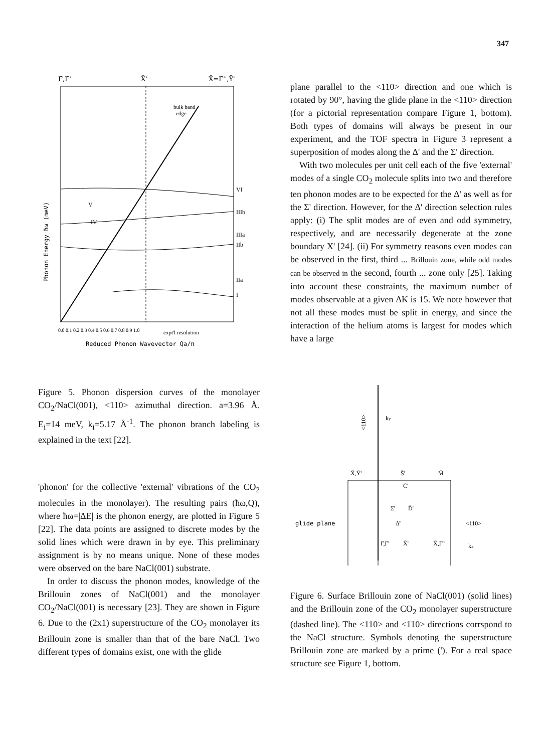347
Γ̄,Γ̄'
X̄'
X̄=Γ̄'',Ȳ'
bulk band
edge
VI
IIIb
IIIa
IIb
IIa
I
V
IV
expt'l resolution
0.0 0.1 0.2 0.3 0.4 0.5 0.6 0.7 0.8 0.9 1.0
Reduced Phonon Wavevector Qa/π
Phonon Energy ħω (meV)
Figure 5. Phonon dispersion curves of the monolayer CO<sub>2</sub>/NaCl(001), <110> azimuthal direction. a=3.96 Å. E<sub>i</sub>=14 meV, k<sub>i</sub>=5.17 Å<sup>-1</sup>. The phonon branch labeling is explained in the text [22].
'phonon' for the collective 'external' vibrations of the CO<sub>2</sub> molecules in the monolayer). The resulting pairs (ħω,Q), where ħω=|ΔE| is the phonon energy, are plotted in Figure 5 [22]. The data points are assigned to discrete modes by the solid lines which were drawn in by eye. This preliminary assignment is by no means unique. None of these modes were observed on the bare NaCl(001) substrate.
In order to discuss the phonon modes, knowledge of the Brillouin zones of NaCl(001) and the monolayer CO<sub>2</sub>/NaCl(001) is necessary [23]. They are shown in Figure 6. Due to the (2x1) superstructure of the CO<sub>2</sub> monolayer its Brillouin zone is smaller than that of the bare NaCl. Two different types of domains exist, one with the glide
plane parallel to the <110> direction and one which is rotated by 90°, having the glide plane in the <110> direction (for a pictorial representation compare Figure 1, bottom). Both types of domains will always be present in our experiment, and the TOF spectra in Figure 3 represent a superposition of modes along the Δ' and the Σ' direction.
With two molecules per unit cell each of the five 'external' modes of a single CO<sub>2</sub> molecule splits into two and therefore ten phonon modes are to be expected for the Δ' as well as for the Σ' direction. However, for the Δ' direction selection rules apply: (i) The split modes are of even and odd symmetry, respectively, and are necessarily degenerate at the zone boundary X' [24]. (ii) For symmetry reasons even modes can be observed in the first, third ... Brillouin zone, while odd modes can be observed in the second, fourth ... zone only [25]. Taking into account these constraints, the maximum number of modes observable at a given ΔK is 15. We note however that not all these modes must be split in energy, and since the interaction of the helium atoms is largest for modes which have a large
<110>
ky
X̄,Ȳ'
S̄'
M̄
glide plane
<110>
Γ̄,Γ̄'
X̄'
X̄,Γ̄''
kx
Σ̄'
D̄'
Δ̄'
C̄'
Figure 6. Surface Brillouin zone of NaCl(001) (solid lines) and the Brillouin zone of the CO<sub>2</sub> monolayer superstructure (dashed line). The <110> and <1̄10> directions corrspond to the NaCl structure. Symbols denoting the superstructure Brillouin zone are marked by a prime ('). For a real space structure see Figure 1, bottom.